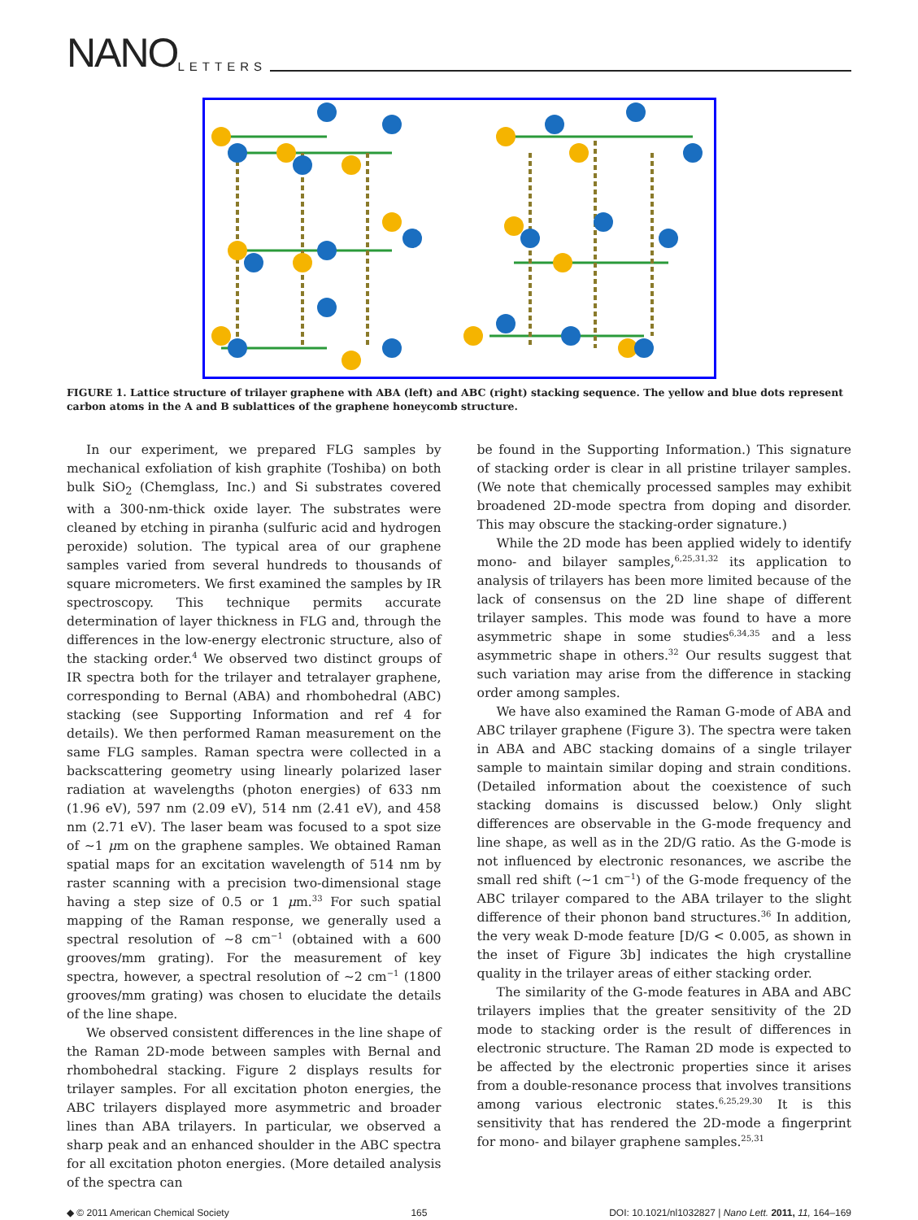NANO LETTERS
FIGURE 1. Lattice structure of trilayer graphene with ABA (left) and ABC (right) stacking sequence. The yellow and blue dots represent carbon atoms in the A and B sublattices of the graphene honeycomb structure.
In our experiment, we prepared FLG samples by mechanical exfoliation of kish graphite (Toshiba) on both bulk SiO<sub>2</sub> (Chemglass, Inc.) and Si substrates covered with a 300-nm-thick oxide layer. The substrates were cleaned by etching in piranha (sulfuric acid and hydrogen peroxide) solution. The typical area of our graphene samples varied from several hundreds to thousands of square micrometers. We first examined the samples by IR spectroscopy. This technique permits accurate determination of layer thickness in FLG and, through the differences in the low-energy electronic structure, also of the stacking order.<sup>4</sup> We observed two distinct groups of IR spectra both for the trilayer and tetralayer graphene, corresponding to Bernal (ABA) and rhombohedral (ABC) stacking (see Supporting Information and ref 4 for details). We then performed Raman measurement on the same FLG samples. Raman spectra were collected in a backscattering geometry using linearly polarized laser radiation at wavelengths (photon energies) of 633 nm (1.96 eV), 597 nm (2.09 eV), 514 nm (2.41 eV), and 458 nm (2.71 eV). The laser beam was focused to a spot size of ∼1 μm on the graphene samples. We obtained Raman spatial maps for an excitation wavelength of 514 nm by raster scanning with a precision two-dimensional stage having a step size of 0.5 or 1 μm.<sup>33</sup> For such spatial mapping of the Raman response, we generally used a spectral resolution of ∼8 cm<sup>−1</sup> (obtained with a 600 grooves/mm grating). For the measurement of key spectra, however, a spectral resolution of ∼2 cm<sup>−1</sup> (1800 grooves/mm grating) was chosen to elucidate the details of the line shape.
We observed consistent differences in the line shape of the Raman 2D-mode between samples with Bernal and rhombohedral stacking. Figure 2 displays results for trilayer samples. For all excitation photon energies, the ABC trilayers displayed more asymmetric and broader lines than ABA trilayers. In particular, we observed a sharp peak and an enhanced shoulder in the ABC spectra for all excitation photon energies. (More detailed analysis of the spectra can
be found in the Supporting Information.) This signature of stacking order is clear in all pristine trilayer samples. (We note that chemically processed samples may exhibit broadened 2D-mode spectra from doping and disorder. This may obscure the stacking-order signature.)
While the 2D mode has been applied widely to identify mono- and bilayer samples,<sup>6,25,31,32</sup> its application to analysis of trilayers has been more limited because of the lack of consensus on the 2D line shape of different trilayer samples. This mode was found to have a more asymmetric shape in some studies<sup>6,34,35</sup> and a less asymmetric shape in others.<sup>32</sup> Our results suggest that such variation may arise from the difference in stacking order among samples.
We have also examined the Raman G-mode of ABA and ABC trilayer graphene (Figure 3). The spectra were taken in ABA and ABC stacking domains of a single trilayer sample to maintain similar doping and strain conditions. (Detailed information about the coexistence of such stacking domains is discussed below.) Only slight differences are observable in the G-mode frequency and line shape, as well as in the 2D/G ratio. As the G-mode is not influenced by electronic resonances, we ascribe the small red shift (∼1 cm<sup>−1</sup>) of the G-mode frequency of the ABC trilayer compared to the ABA trilayer to the slight difference of their phonon band structures.<sup>36</sup> In addition, the very weak D-mode feature [D/G < 0.005, as shown in the inset of Figure 3b] indicates the high crystalline quality in the trilayer areas of either stacking order.
The similarity of the G-mode features in ABA and ABC trilayers implies that the greater sensitivity of the 2D mode to stacking order is the result of differences in electronic structure. The Raman 2D mode is expected to be affected by the electronic properties since it arises from a double-resonance process that involves transitions among various electronic states.<sup>6,25,29,30</sup> It is this sensitivity that has rendered the 2D-mode a fingerprint for mono- and bilayer graphene samples.<sup>25,31</sup>
◆ © 2011 American Chemical Society 165 DOI: 10.1021/nl1032827 | Nano Lett. 2011, 11, 164–169